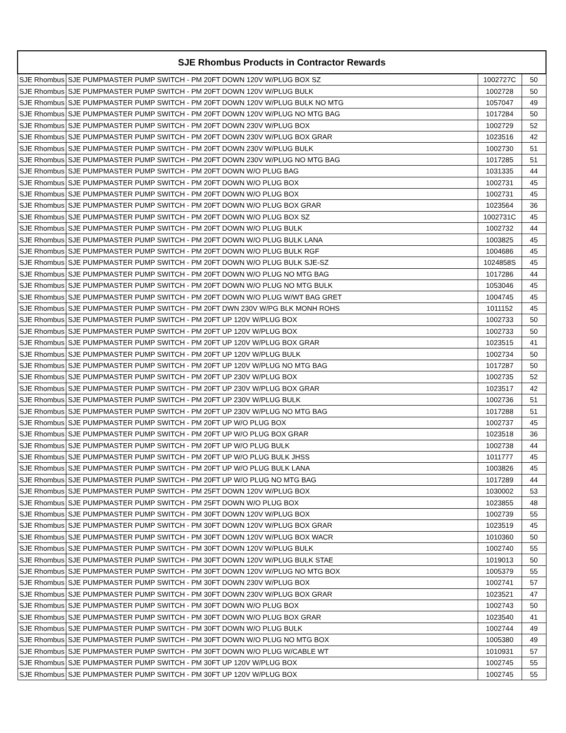| SJE Rhombus Products in Contractor Rewards | | | |
| --- | --- | --- | --- |
| SJE Rhombus | SJE PUMPMASTER PUMP SWITCH - PM 20FT DOWN 120V W/PLUG BOX SZ | 1002727C | 50 |
| SJE Rhombus | SJE PUMPMASTER PUMP SWITCH - PM 20FT DOWN 120V W/PLUG BULK | 1002728 | 50 |
| SJE Rhombus | SJE PUMPMASTER PUMP SWITCH - PM 20FT DOWN 120V W/PLUG BULK NO MTG | 1057047 | 49 |
| SJE Rhombus | SJE PUMPMASTER PUMP SWITCH - PM 20FT DOWN 120V W/PLUG NO MTG BAG | 1017284 | 50 |
| SJE Rhombus | SJE PUMPMASTER PUMP SWITCH - PM 20FT DOWN 230V W/PLUG BOX | 1002729 | 52 |
| SJE Rhombus | SJE PUMPMASTER PUMP SWITCH - PM 20FT DOWN 230V W/PLUG BOX GRAR | 1023516 | 42 |
| SJE Rhombus | SJE PUMPMASTER PUMP SWITCH - PM 20FT DOWN 230V W/PLUG BULK | 1002730 | 51 |
| SJE Rhombus | SJE PUMPMASTER PUMP SWITCH - PM 20FT DOWN 230V W/PLUG NO MTG BAG | 1017285 | 51 |
| SJE Rhombus | SJE PUMPMASTER PUMP SWITCH - PM 20FT DOWN W/O PLUG BAG | 1031335 | 44 |
| SJE Rhombus | SJE PUMPMASTER PUMP SWITCH - PM 20FT DOWN W/O PLUG BOX | 1002731 | 45 |
| SJE Rhombus | SJE PUMPMASTER PUMP SWITCH - PM 20FT DOWN W/O PLUG BOX | 1002731 | 45 |
| SJE Rhombus | SJE PUMPMASTER PUMP SWITCH - PM 20FT DOWN W/O PLUG BOX GRAR | 1023564 | 36 |
| SJE Rhombus | SJE PUMPMASTER PUMP SWITCH - PM 20FT DOWN W/O PLUG BOX SZ | 1002731C | 45 |
| SJE Rhombus | SJE PUMPMASTER PUMP SWITCH - PM 20FT DOWN W/O PLUG BULK | 1002732 | 44 |
| SJE Rhombus | SJE PUMPMASTER PUMP SWITCH - PM 20FT DOWN W/O PLUG BULK LANA | 1003825 | 45 |
| SJE Rhombus | SJE PUMPMASTER PUMP SWITCH - PM 20FT DOWN W/O PLUG BULK RGF | 1004686 | 45 |
| SJE Rhombus | SJE PUMPMASTER PUMP SWITCH - PM 20FT DOWN W/O PLUG BULK SJE-SZ | 1024858S | 45 |
| SJE Rhombus | SJE PUMPMASTER PUMP SWITCH - PM 20FT DOWN W/O PLUG NO MTG BAG | 1017286 | 44 |
| SJE Rhombus | SJE PUMPMASTER PUMP SWITCH - PM 20FT DOWN W/O PLUG NO MTG BULK | 1053046 | 45 |
| SJE Rhombus | SJE PUMPMASTER PUMP SWITCH - PM 20FT DOWN W/O PLUG W/WT BAG GRET | 1004745 | 45 |
| SJE Rhombus | SJE PUMPMASTER PUMP SWITCH - PM 20FT DWN 230V W/PG BLK MONH ROHS | 1011152 | 45 |
| SJE Rhombus | SJE PUMPMASTER PUMP SWITCH - PM 20FT UP 120V W/PLUG BOX | 1002733 | 50 |
| SJE Rhombus | SJE PUMPMASTER PUMP SWITCH - PM 20FT UP 120V W/PLUG BOX | 1002733 | 50 |
| SJE Rhombus | SJE PUMPMASTER PUMP SWITCH - PM 20FT UP 120V W/PLUG BOX GRAR | 1023515 | 41 |
| SJE Rhombus | SJE PUMPMASTER PUMP SWITCH - PM 20FT UP 120V W/PLUG BULK | 1002734 | 50 |
| SJE Rhombus | SJE PUMPMASTER PUMP SWITCH - PM 20FT UP 120V W/PLUG NO MTG BAG | 1017287 | 50 |
| SJE Rhombus | SJE PUMPMASTER PUMP SWITCH - PM 20FT UP 230V W/PLUG BOX | 1002735 | 52 |
| SJE Rhombus | SJE PUMPMASTER PUMP SWITCH - PM 20FT UP 230V W/PLUG BOX GRAR | 1023517 | 42 |
| SJE Rhombus | SJE PUMPMASTER PUMP SWITCH - PM 20FT UP 230V W/PLUG BULK | 1002736 | 51 |
| SJE Rhombus | SJE PUMPMASTER PUMP SWITCH - PM 20FT UP 230V W/PLUG NO MTG BAG | 1017288 | 51 |
| SJE Rhombus | SJE PUMPMASTER PUMP SWITCH - PM 20FT UP W/O PLUG BOX | 1002737 | 45 |
| SJE Rhombus | SJE PUMPMASTER PUMP SWITCH - PM 20FT UP W/O PLUG BOX GRAR | 1023518 | 36 |
| SJE Rhombus | SJE PUMPMASTER PUMP SWITCH - PM 20FT UP W/O PLUG BULK | 1002738 | 44 |
| SJE Rhombus | SJE PUMPMASTER PUMP SWITCH - PM 20FT UP W/O PLUG BULK JHSS | 1011777 | 45 |
| SJE Rhombus | SJE PUMPMASTER PUMP SWITCH - PM 20FT UP W/O PLUG BULK LANA | 1003826 | 45 |
| SJE Rhombus | SJE PUMPMASTER PUMP SWITCH - PM 20FT UP W/O PLUG NO MTG BAG | 1017289 | 44 |
| SJE Rhombus | SJE PUMPMASTER PUMP SWITCH - PM 25FT DOWN 120V W/PLUG BOX | 1030002 | 53 |
| SJE Rhombus | SJE PUMPMASTER PUMP SWITCH - PM 25FT DOWN W/O PLUG BOX | 1023855 | 48 |
| SJE Rhombus | SJE PUMPMASTER PUMP SWITCH - PM 30FT DOWN 120V W/PLUG BOX | 1002739 | 55 |
| SJE Rhombus | SJE PUMPMASTER PUMP SWITCH - PM 30FT DOWN 120V W/PLUG BOX GRAR | 1023519 | 45 |
| SJE Rhombus | SJE PUMPMASTER PUMP SWITCH - PM 30FT DOWN 120V W/PLUG BOX WACR | 1010360 | 50 |
| SJE Rhombus | SJE PUMPMASTER PUMP SWITCH - PM 30FT DOWN 120V W/PLUG BULK | 1002740 | 55 |
| SJE Rhombus | SJE PUMPMASTER PUMP SWITCH - PM 30FT DOWN 120V W/PLUG BULK STAE | 1019013 | 50 |
| SJE Rhombus | SJE PUMPMASTER PUMP SWITCH - PM 30FT DOWN 120V W/PLUG NO MTG BOX | 1005379 | 55 |
| SJE Rhombus | SJE PUMPMASTER PUMP SWITCH - PM 30FT DOWN 230V W/PLUG BOX | 1002741 | 57 |
| SJE Rhombus | SJE PUMPMASTER PUMP SWITCH - PM 30FT DOWN 230V W/PLUG BOX GRAR | 1023521 | 47 |
| SJE Rhombus | SJE PUMPMASTER PUMP SWITCH - PM 30FT DOWN W/O PLUG BOX | 1002743 | 50 |
| SJE Rhombus | SJE PUMPMASTER PUMP SWITCH - PM 30FT DOWN W/O PLUG BOX GRAR | 1023540 | 41 |
| SJE Rhombus | SJE PUMPMASTER PUMP SWITCH - PM 30FT DOWN W/O PLUG BULK | 1002744 | 49 |
| SJE Rhombus | SJE PUMPMASTER PUMP SWITCH - PM 30FT DOWN W/O PLUG NO MTG BOX | 1005380 | 49 |
| SJE Rhombus | SJE PUMPMASTER PUMP SWITCH - PM 30FT DOWN W/O PLUG W/CABLE WT | 1010931 | 57 |
| SJE Rhombus | SJE PUMPMASTER PUMP SWITCH - PM 30FT UP 120V W/PLUG BOX | 1002745 | 55 |
| SJE Rhombus | SJE PUMPMASTER PUMP SWITCH - PM 30FT UP 120V W/PLUG BOX | 1002745 | 55 |